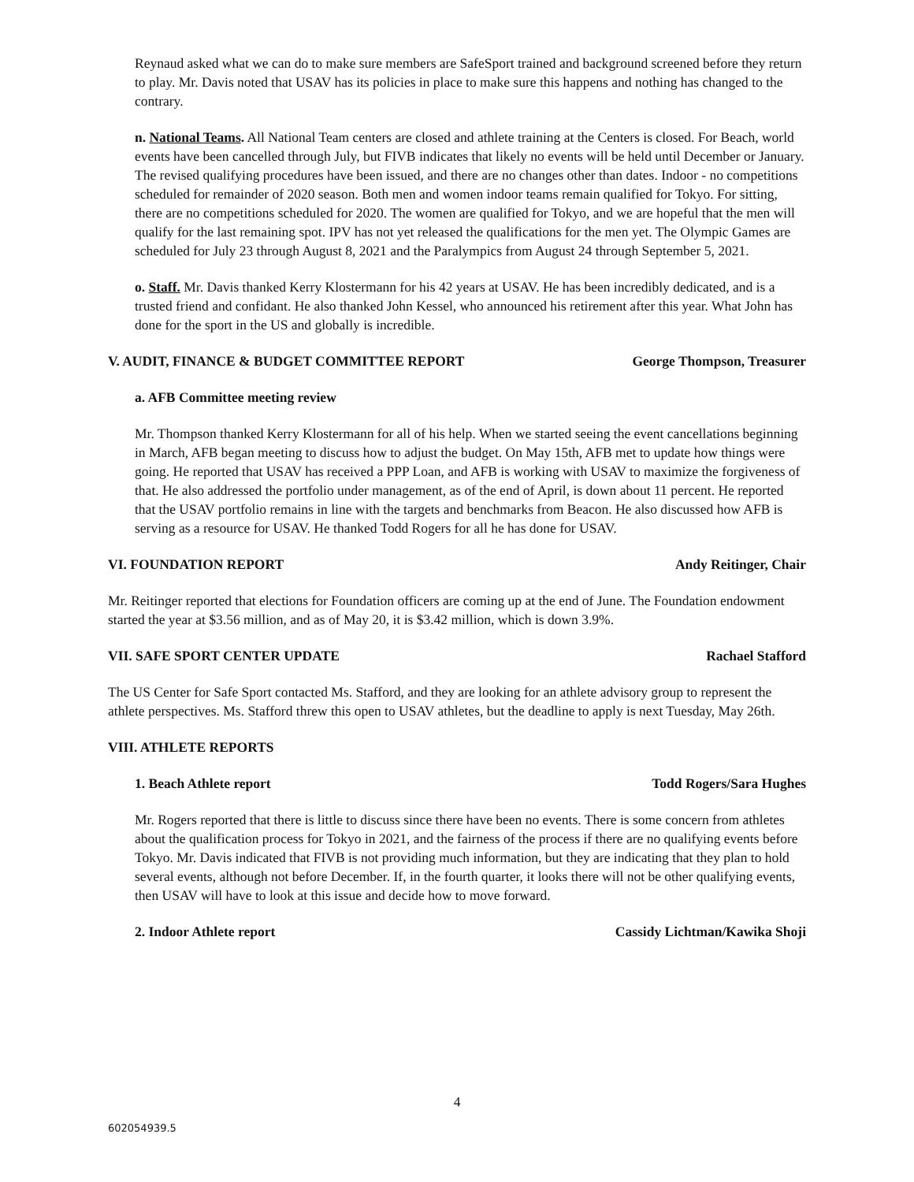Reynaud asked what we can do to make sure members are SafeSport trained and background screened before they return to play. Mr. Davis noted that USAV has its policies in place to make sure this happens and nothing has changed to the contrary.
n. National Teams. All National Team centers are closed and athlete training at the Centers is closed. For Beach, world events have been cancelled through July, but FIVB indicates that likely no events will be held until December or January. The revised qualifying procedures have been issued, and there are no changes other than dates. Indoor - no competitions scheduled for remainder of 2020 season. Both men and women indoor teams remain qualified for Tokyo. For sitting, there are no competitions scheduled for 2020. The women are qualified for Tokyo, and we are hopeful that the men will qualify for the last remaining spot. IPV has not yet released the qualifications for the men yet. The Olympic Games are scheduled for July 23 through August 8, 2021 and the Paralympics from August 24 through September 5, 2021.
o. Staff. Mr. Davis thanked Kerry Klostermann for his 42 years at USAV. He has been incredibly dedicated, and is a trusted friend and confidant. He also thanked John Kessel, who announced his retirement after this year. What John has done for the sport in the US and globally is incredible.
V. AUDIT, FINANCE & BUDGET COMMITTEE REPORT George Thompson, Treasurer
a. AFB Committee meeting review
Mr. Thompson thanked Kerry Klostermann for all of his help. When we started seeing the event cancellations beginning in March, AFB began meeting to discuss how to adjust the budget. On May 15th, AFB met to update how things were going. He reported that USAV has received a PPP Loan, and AFB is working with USAV to maximize the forgiveness of that. He also addressed the portfolio under management, as of the end of April, is down about 11 percent. He reported that the USAV portfolio remains in line with the targets and benchmarks from Beacon. He also discussed how AFB is serving as a resource for USAV. He thanked Todd Rogers for all he has done for USAV.
VI. FOUNDATION REPORT Andy Reitinger, Chair
Mr. Reitinger reported that elections for Foundation officers are coming up at the end of June. The Foundation endowment started the year at $3.56 million, and as of May 20, it is $3.42 million, which is down 3.9%.
VII. SAFE SPORT CENTER UPDATE Rachael Stafford
The US Center for Safe Sport contacted Ms. Stafford, and they are looking for an athlete advisory group to represent the athlete perspectives. Ms. Stafford threw this open to USAV athletes, but the deadline to apply is next Tuesday, May 26th.
VIII. ATHLETE REPORTS
1. Beach Athlete report Todd Rogers/Sara Hughes
Mr. Rogers reported that there is little to discuss since there have been no events. There is some concern from athletes about the qualification process for Tokyo in 2021, and the fairness of the process if there are no qualifying events before Tokyo. Mr. Davis indicated that FIVB is not providing much information, but they are indicating that they plan to hold several events, although not before December. If, in the fourth quarter, it looks there will not be other qualifying events, then USAV will have to look at this issue and decide how to move forward.
2. Indoor Athlete report Cassidy Lichtman/Kawika Shoji
4
602054939.5